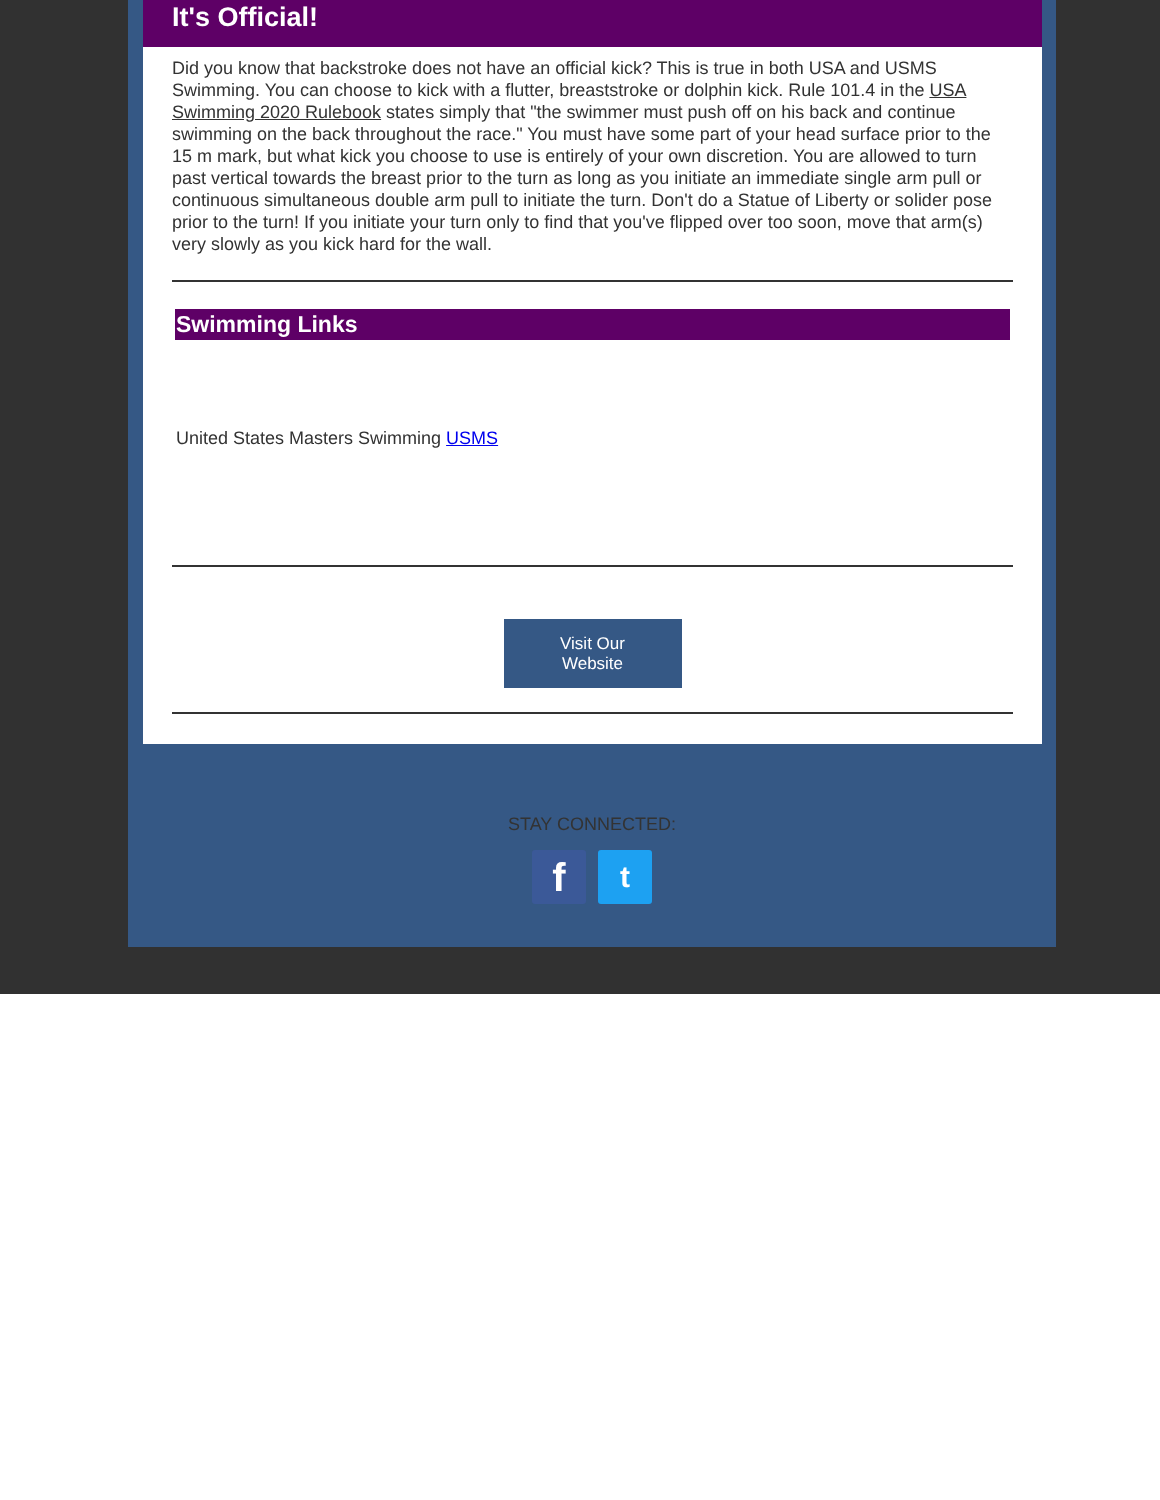It's Official!
Did you know that backstroke does not have an official kick? This is true in both USA and USMS Swimming. You can choose to kick with a flutter, breaststroke or dolphin kick. Rule 101.4 in the USA Swimming 2020 Rulebook states simply that "the swimmer must push off on his back and continue swimming on the back throughout the race." You must have some part of your head surface prior to the 15 m mark, but what kick you choose to use is entirely of your own discretion. You are allowed to turn past vertical towards the breast prior to the turn as long as you initiate an immediate single arm pull or continuous simultaneous double arm pull to initiate the turn. Don't do a Statue of Liberty or solider pose prior to the turn! If you initiate your turn only to find that you've flipped over too soon, move that arm(s) very slowly as you kick hard for the wall.
Swimming Links
United States Masters Swimming USMS
Visit Our
Website
STAY CONNECTED:
f
t